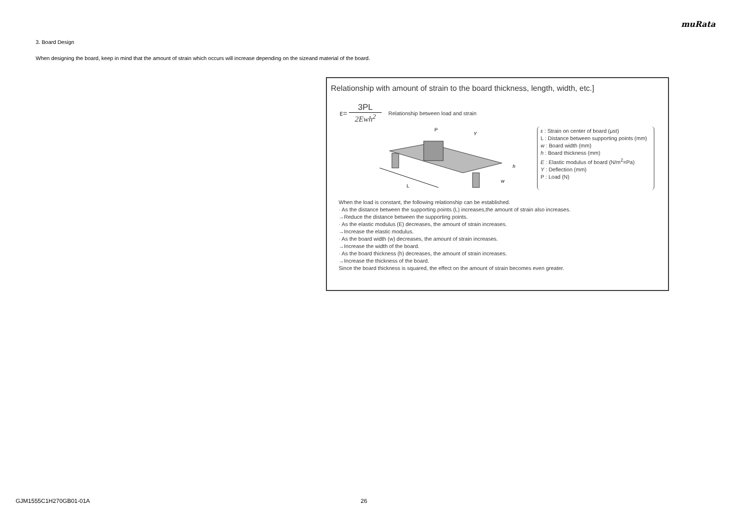muRata
3. Board Design
When designing the board, keep in mind that the amount of strain which occurs will increase depending on the sizeand material of the board.
Relationship with amount of strain to the board thickness, length, width, etc.]
ε=
3PL
2Ewh<sup>2</sup>
Relationship between load and strain
L
P
Y
h
w
ε : Strain on center of board (μst)
L : Distance between supporting points (mm)
w : Board width (mm)
h : Board thickness (mm)
E : Elastic modulus of board (N/m<sup>2</sup>=Pa)
Y : Deflection (mm)
P : Load (N)
When the load is constant, the following relationship can be established.
· As the distance between the supporting points (L) increases,the amount of strain also increases.
→Reduce the distance between the supporting points.
· As the elastic modulus (E) decreases, the amount of strain increases.
→Increase the elastic modulus.
· As the board width (w) decreases, the amount of strain increases.
→Increase the width of the board.
· As the board thickness (h) decreases, the amount of strain increases.
→Increase the thickness of the board.
Since the board thickness is squared, the effect on the amount of strain becomes even greater.
GJM1555C1H270GB01-01A 26